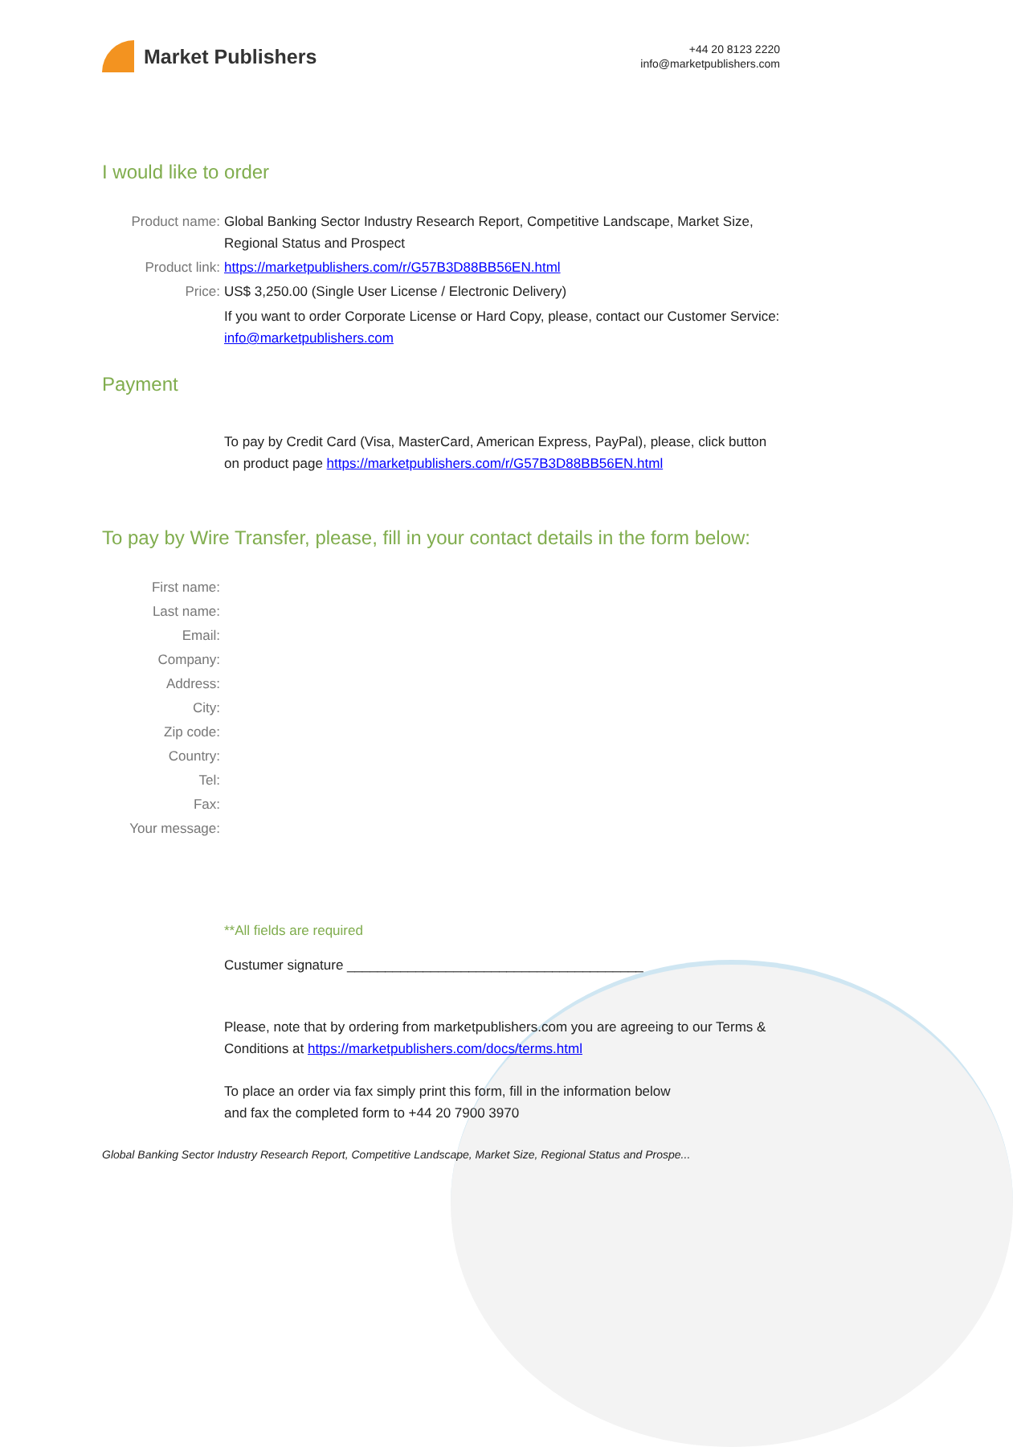Market Publishers
+44 20 8123 2220
info@marketpublishers.com
I would like to order
Product name: Global Banking Sector Industry Research Report, Competitive Landscape, Market Size, Regional Status and Prospect
Product link: https://marketpublishers.com/r/G57B3D88BB56EN.html
Price: US$ 3,250.00 (Single User License / Electronic Delivery)
If you want to order Corporate License or Hard Copy, please, contact our Customer Service:
info@marketpublishers.com
Payment
To pay by Credit Card (Visa, MasterCard, American Express, PayPal), please, click button on product page https://marketpublishers.com/r/G57B3D88BB56EN.html
To pay by Wire Transfer, please, fill in your contact details in the form below:
First name:
Last name:
Email:
Company:
Address:
City:
Zip code:
Country:
Tel:
Fax:
Your message:
**All fields are required
Custumer signature _______________________________________
Please, note that by ordering from marketpublishers.com you are agreeing to our Terms & Conditions at https://marketpublishers.com/docs/terms.html
To place an order via fax simply print this form, fill in the information below
and fax the completed form to +44 20 7900 3970
Global Banking Sector Industry Research Report, Competitive Landscape, Market Size, Regional Status and Prospe...